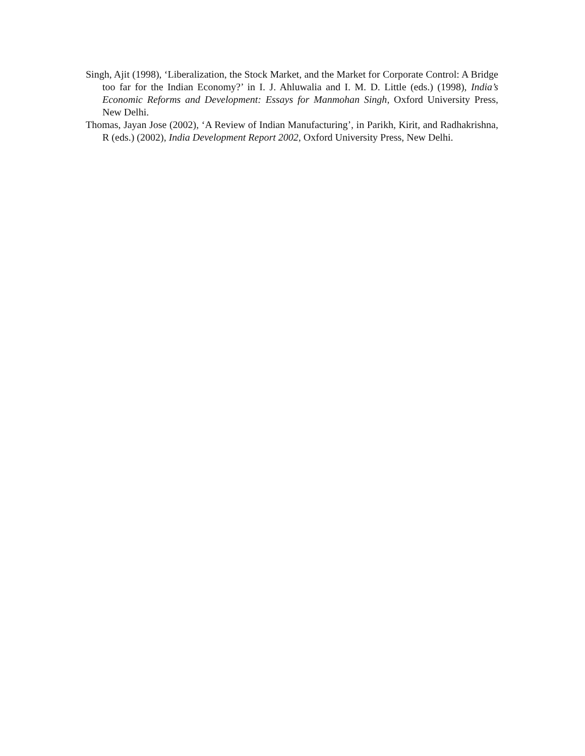Singh, Ajit (1998), ‘Liberalization, the Stock Market, and the Market for Corporate Control: A Bridge too far for the Indian Economy?’ in I. J. Ahluwalia and I. M. D. Little (eds.) (1998), India’s Economic Reforms and Development: Essays for Manmohan Singh, Oxford University Press, New Delhi.
Thomas, Jayan Jose (2002), ‘A Review of Indian Manufacturing’, in Parikh, Kirit, and Radhakrishna, R (eds.) (2002), India Development Report 2002, Oxford University Press, New Delhi.